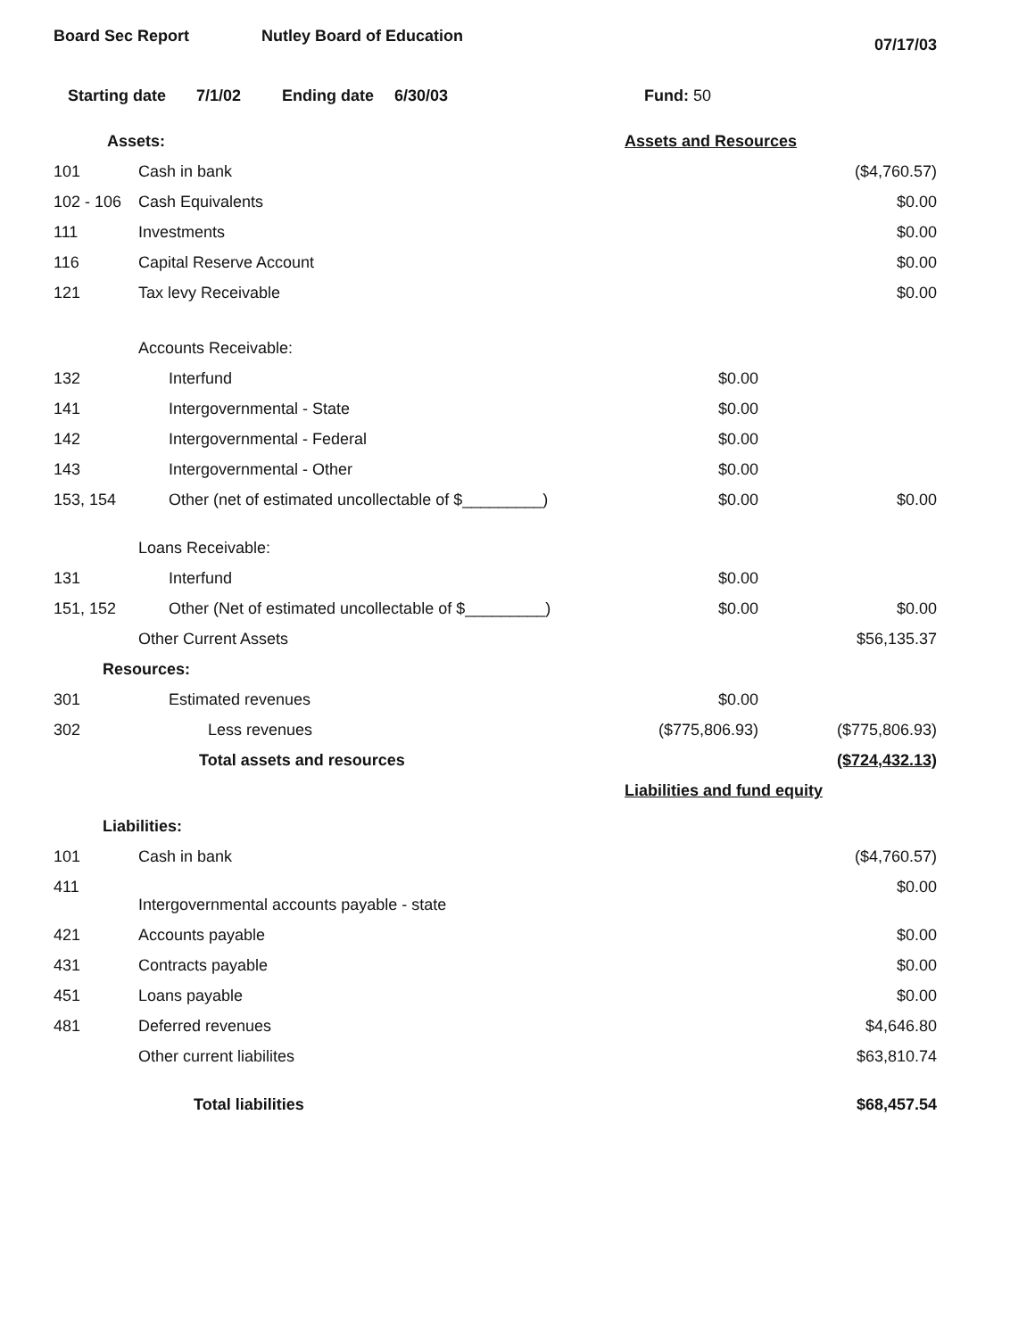Board Sec Report Nutley Board of Education 07/17/03
Starting date 7/1/02 Ending date 6/30/03 Fund: 50
| Assets: | | Assets and Resources | |
| 101 | Cash in bank | | ($4,760.57) |
| 102 - 106 | Cash Equivalents | | $0.00 |
| 111 | Investments | | $0.00 |
| 116 | Capital Reserve Account | | $0.00 |
| 121 | Tax levy Receivable | | $0.00 |
| | Accounts Receivable: | | |
| 132 | Interfund | $0.00 | |
| 141 | Intergovernmental - State | $0.00 | |
| 142 | Intergovernmental - Federal | $0.00 | |
| 143 | Intergovernmental - Other | $0.00 | |
| 153, 154 | Other (net of estimated uncollectable of $_________) | $0.00 | $0.00 |
| | Loans Receivable: | | |
| 131 | Interfund | $0.00 | |
| 151, 152 | Other (Net of estimated uncollectable of $_________) | $0.00 | $0.00 |
| | Other Current Assets | | $56,135.37 |
| Resources: | | | |
| 301 | Estimated revenues | $0.00 | |
| 302 | Less revenues | ($775,806.93) | ($775,806.93) |
| | Total assets and resources | | ($724,432.13) |
| Liabilities: | | Liabilities and fund equity | |
| 101 | Cash in bank | | ($4,760.57) |
| 411 | Intergovernmental accounts payable - state | | $0.00 |
| 421 | Accounts payable | | $0.00 |
| 431 | Contracts payable | | $0.00 |
| 451 | Loans payable | | $0.00 |
| 481 | Deferred revenues | | $4,646.80 |
| | Other current liabilites | | $63,810.74 |
| | Total liabilities | | $68,457.54 |